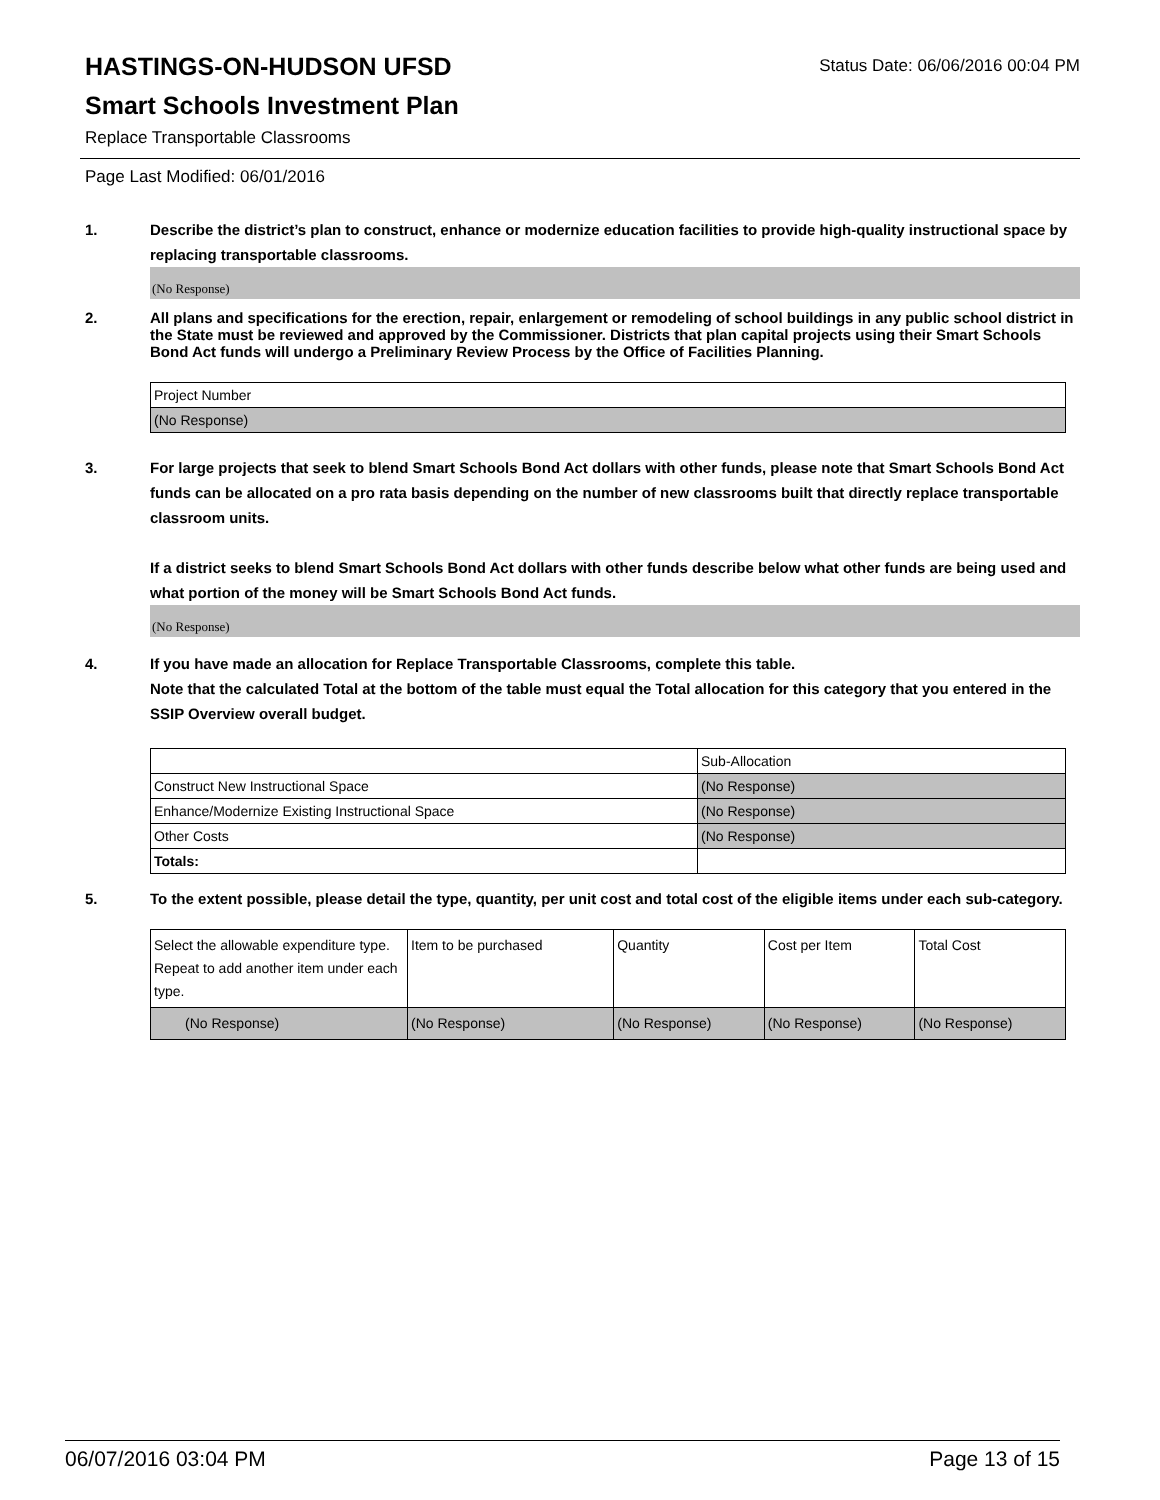HASTINGS-ON-HUDSON UFSD
Status Date: 06/06/2016 00:04 PM
Smart Schools Investment Plan
Replace Transportable Classrooms
Page Last Modified: 06/01/2016
1. Describe the district’s plan to construct, enhance or modernize education facilities to provide high-quality instructional space by replacing transportable classrooms.
(No Response)
2. All plans and specifications for the erection, repair, enlargement or remodeling of school buildings in any public school district in the State must be reviewed and approved by the Commissioner. Districts that plan capital projects using their Smart Schools Bond Act funds will undergo a Preliminary Review Process by the Office of Facilities Planning.
| Project Number |
| (No Response) |
3. For large projects that seek to blend Smart Schools Bond Act dollars with other funds, please note that Smart Schools Bond Act funds can be allocated on a pro rata basis depending on the number of new classrooms built that directly replace transportable classroom units.
If a district seeks to blend Smart Schools Bond Act dollars with other funds describe below what other funds are being used and what portion of the money will be Smart Schools Bond Act funds.
(No Response)
4. If you have made an allocation for Replace Transportable Classrooms, complete this table.
Note that the calculated Total at the bottom of the table must equal the Total allocation for this category that you entered in the SSIP Overview overall budget.
| | Sub-Allocation |
| Construct New Instructional Space | (No Response) |
| Enhance/Modernize Existing Instructional Space | (No Response) |
| Other Costs | (No Response) |
| Totals: | |
5. To the extent possible, please detail the type, quantity, per unit cost and total cost of the eligible items under each sub-category.
| Select the allowable expenditure type. Repeat to add another item under each type. | Item to be purchased | Quantity | Cost per Item | Total Cost |
| (No Response) | (No Response) | (No Response) | (No Response) | (No Response) |
06/07/2016 03:04 PM Page 13 of 15